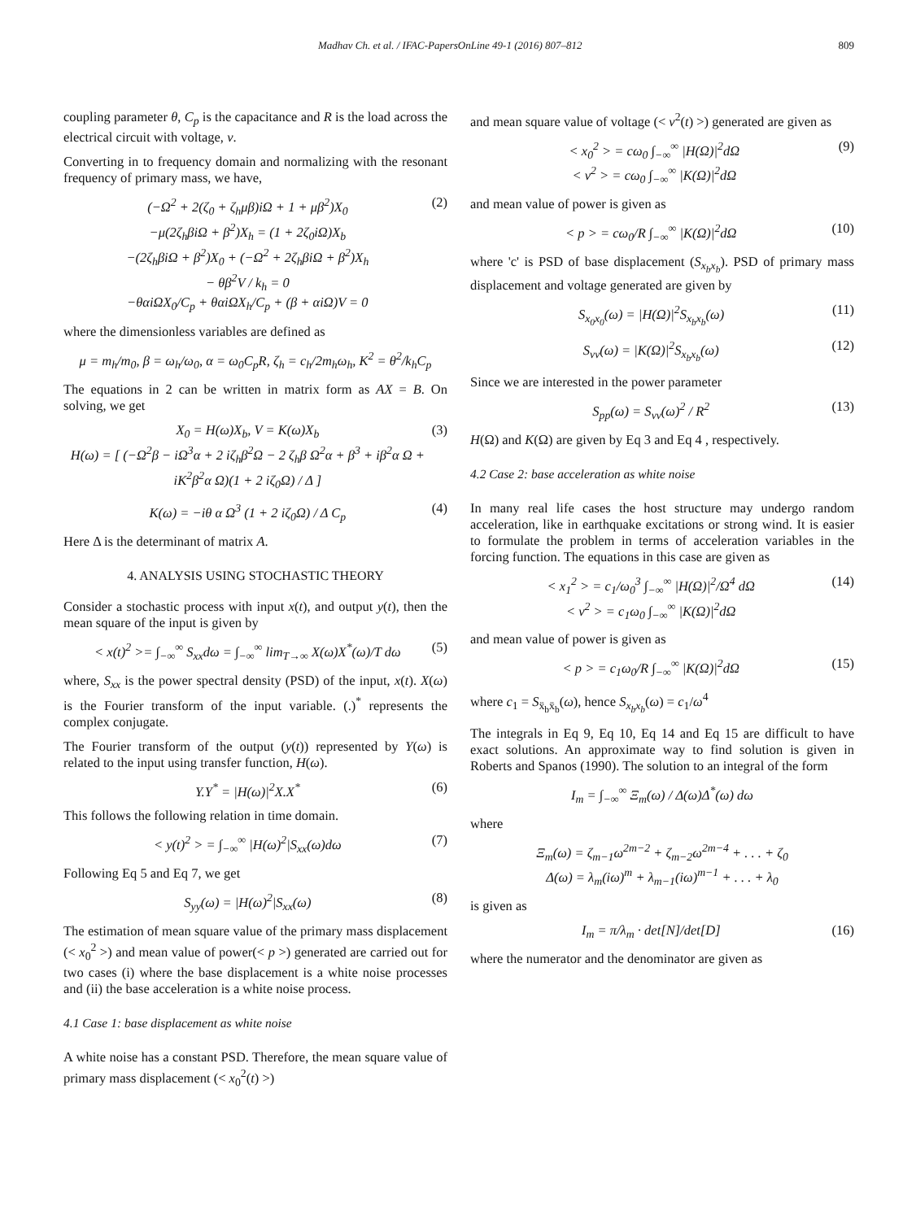Madhav Ch. et al. / IFAC-PapersOnLine 49-1 (2016) 807–812 809
coupling parameter θ, C<sub>p</sub> is the capacitance and R is the load across the electrical circuit with voltage, v.
Converting in to frequency domain and normalizing with the resonant frequency of primary mass, we have,
(−Ω<sup>2</sup> + 2(ζ<sub>0</sub> + ζ<sub>h</sub>μβ)iΩ + 1 + μβ<sup>2</sup>)X<sub>0</sub>
−μ(2ζ<sub>h</sub>βiΩ + β<sup>2</sup>)X<sub>h</sub> = (1 + 2ζ<sub>0</sub>iΩ)X<sub>b</sub>
−(2ζ<sub>h</sub>βiΩ + β<sup>2</sup>)X<sub>0</sub> + (−Ω<sup>2</sup> + 2ζ<sub>h</sub>βiΩ + β<sup>2</sup>)X<sub>h</sub>
− θβ<sup>2</sup>V / k<sub>h</sub> = 0
−θαiΩX<sub>0</sub>/C<sub>p</sub> + θαiΩX<sub>h</sub>/C<sub>p</sub> + (β + αiΩ)V = 0
(2)
where the dimensionless variables are defined as
μ = m<sub>h</sub>/m<sub>0</sub>, β = ω<sub>h</sub>/ω<sub>0</sub>, α = ω<sub>0</sub>C<sub>p</sub>R, ζ<sub>h</sub> = c<sub>h</sub>/2m<sub>h</sub>ω<sub>h</sub>, K<sup>2</sup> = θ<sup>2</sup>/k<sub>h</sub>C<sub>p</sub>
The equations in 2 can be written in matrix form as AX = B. On solving, we get
X<sub>0</sub> = H(ω)X<sub>b</sub>, V = K(ω)X<sub>b</sub>
H(ω) = [ (−Ω<sup>2</sup>β − iΩ<sup>3</sup>α + 2 iζ<sub>h</sub>β<sup>2</sup>Ω − 2 ζ<sub>h</sub>β Ω<sup>2</sup>α + β<sup>3</sup> + iβ<sup>2</sup>α Ω + iK<sup>2</sup>β<sup>2</sup>α Ω)(1 + 2 iζ<sub>0</sub>Ω) / Δ ]
(3)
K(ω) = −iθ α Ω<sup>3</sup> (1 + 2 iζ<sub>0</sub>Ω) / Δ C<sub>p</sub>
(4)
Here Δ is the determinant of matrix A.
4. ANALYSIS USING STOCHASTIC THEORY
Consider a stochastic process with input x(t), and output y(t), then the mean square of the input is given by
< x(t)<sup>2</sup> >= ∫<sub>−∞</sub><sup>∞</sup> S<sub>xx</sub>dω = ∫<sub>−∞</sub><sup>∞</sup> lim<sub>T→∞</sub> X(ω)X<sup>*</sup>(ω)/T dω
(5)
where, S<sub>xx</sub> is the power spectral density (PSD) of the input, x(t). X(ω) is the Fourier transform of the input variable. (.)<sup>*</sup> represents the complex conjugate.
The Fourier transform of the output (y(t)) represented by Y(ω) is related to the input using transfer function, H(ω).
Y.Y<sup>*</sup> = |H(ω)|<sup>2</sup>X.X<sup>*</sup> (6)
This follows the following relation in time domain.
< y(t)<sup>2</sup> > = ∫<sub>−∞</sub><sup>∞</sup> |H(ω)<sup>2</sup>|S<sub>xx</sub>(ω)dω
(7)
Following Eq 5 and Eq 7, we get
S<sub>yy</sub>(ω) = |H(ω)<sup>2</sup>|S<sub>xx</sub>(ω) (8)
The estimation of mean square value of the primary mass displacement (< x<sub>0</sub><sup>2</sup> >) and mean value of power(< p >) generated are carried out for two cases (i) where the base displacement is a white noise processes and (ii) the base acceleration is a white noise process.
4.1 Case 1: base displacement as white noise
A white noise has a constant PSD. Therefore, the mean square value of primary mass displacement (< x<sub>0</sub><sup>2</sup>(t) >)
and mean square value of voltage (< v<sup>2</sup>(t) >) generated are given as
< x<sub>0</sub><sup>2</sup> > = cω<sub>0</sub> ∫<sub>−∞</sub><sup>∞</sup> |H(Ω)|<sup>2</sup>dΩ
< v<sup>2</sup> > = cω<sub>0</sub> ∫<sub>−∞</sub><sup>∞</sup> |K(Ω)|<sup>2</sup>dΩ
(9)
and mean value of power is given as
< p > = cω<sub>0</sub>/R ∫<sub>−∞</sub><sup>∞</sup> |K(Ω)|<sup>2</sup>dΩ (10)
where 'c' is PSD of base displacement (S<sub>x<sub>b</sub>x<sub>b</sub></sub>). PSD of primary mass displacement and voltage generated are given by
S<sub>x<sub>0</sub>x<sub>0</sub></sub>(ω) = |H(Ω)|<sup>2</sup>S<sub>x<sub>b</sub>x<sub>b</sub></sub>(ω) (11)
S<sub>vv</sub>(ω) = |K(Ω)|<sup>2</sup>S<sub>x<sub>b</sub>x<sub>b</sub></sub>(ω) (12)
Since we are interested in the power parameter
S<sub>pp</sub>(ω) = S<sub>vv</sub>(ω)<sup>2</sup> / R<sup>2</sup> (13)
H(Ω) and K(Ω) are given by Eq 3 and Eq 4 , respectively.
4.2 Case 2: base acceleration as white noise
In many real life cases the host structure may undergo random acceleration, like in earthquake excitations or strong wind. It is easier to formulate the problem in terms of acceleration variables in the forcing function. The equations in this case are given as
< x<sub>1</sub><sup>2</sup> > = c<sub>1</sub>/ω<sub>0</sub><sup>3</sup> ∫<sub>−∞</sub><sup>∞</sup> |H(Ω)|<sup>2</sup>/Ω<sup>4</sup> dΩ
< v<sup>2</sup> > = c<sub>1</sub>ω<sub>0</sub> ∫<sub>−∞</sub><sup>∞</sup> |K(Ω)|<sup>2</sup>dΩ
(14)
and mean value of power is given as
< p > = c<sub>1</sub>ω<sub>0</sub>/R ∫<sub>−∞</sub><sup>∞</sup> |K(Ω)|<sup>2</sup>dΩ (15)
where c<sub>1</sub> = S<sub>ẍ<sub>b</sub>ẍ<sub>b</sub></sub>(ω), hence S<sub>x<sub>b</sub>x<sub>b</sub></sub>(ω) = c<sub>1</sub>/ω<sup>4</sup>
The integrals in Eq 9, Eq 10, Eq 14 and Eq 15 are difficult to have exact solutions. An approximate way to find solution is given in Roberts and Spanos (1990). The solution to an integral of the form
I<sub>m</sub> = ∫<sub>−∞</sub><sup>∞</sup> Ξ<sub>m</sub>(ω) / Δ(ω)Δ<sup>*</sup>(ω) dω
where
Ξ<sub>m</sub>(ω) = ζ<sub>m−1</sub>ω<sup>2m−2</sup> + ζ<sub>m−2</sub>ω<sup>2m−4</sup> + . . . + ζ<sub>0</sub>
Δ(ω) = λ<sub>m</sub>(iω)<sup>m</sup> + λ<sub>m−1</sub>(iω)<sup>m−1</sup> + . . . + λ<sub>0</sub>
is given as
I<sub>m</sub> = π/λ<sub>m</sub> · det[N]/det[D] (16)
where the numerator and the denominator are given as